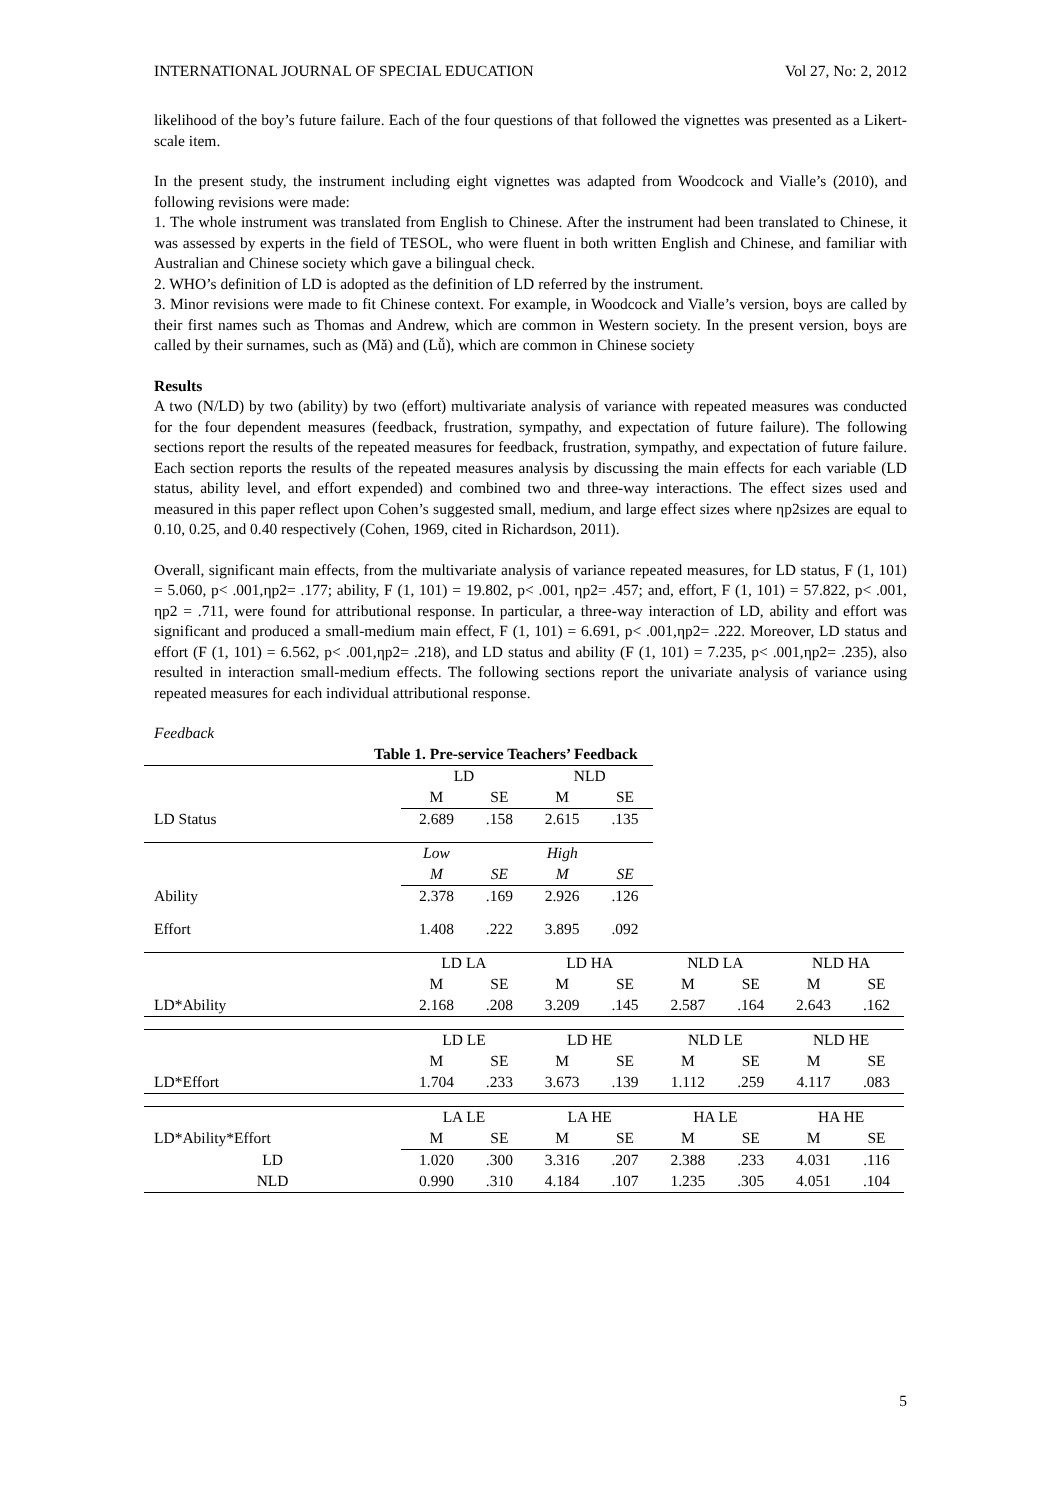INTERNATIONAL JOURNAL OF SPECIAL EDUCATION Vol 27, No: 2, 2012
likelihood of the boy’s future failure. Each of the four questions of that followed the vignettes was presented as a Likert-scale item.
In the present study, the instrument including eight vignettes was adapted from Woodcock and Vialle’s (2010), and following revisions were made:
1. The whole instrument was translated from English to Chinese. After the instrument had been translated to Chinese, it was assessed by experts in the field of TESOL, who were fluent in both written English and Chinese, and familiar with Australian and Chinese society which gave a bilingual check.
2. WHO’s definition of LD is adopted as the definition of LD referred by the instrument.
3. Minor revisions were made to fit Chinese context. For example, in Woodcock and Vialle’s version, boys are called by their first names such as Thomas and Andrew, which are common in Western society. In the present version, boys are called by their surnames, such as (Mǎ) and (Lǚ), which are common in Chinese society
Results
A two (N/LD) by two (ability) by two (effort) multivariate analysis of variance with repeated measures was conducted for the four dependent measures (feedback, frustration, sympathy, and expectation of future failure). The following sections report the results of the repeated measures for feedback, frustration, sympathy, and expectation of future failure. Each section reports the results of the repeated measures analysis by discussing the main effects for each variable (LD status, ability level, and effort expended) and combined two and three-way interactions. The effect sizes used and measured in this paper reflect upon Cohen’s suggested small, medium, and large effect sizes where ηp2sizes are equal to 0.10, 0.25, and 0.40 respectively (Cohen, 1969, cited in Richardson, 2011).
Overall, significant main effects, from the multivariate analysis of variance repeated measures, for LD status, F (1, 101) = 5.060, p< .001,ηp2= .177; ability, F (1, 101) = 19.802, p< .001, ηp2= .457; and, effort, F (1, 101) = 57.822, p< .001, ηp2 = .711, were found for attributional response. In particular, a three-way interaction of LD, ability and effort was significant and produced a small-medium main effect, F (1, 101) = 6.691, p< .001,ηp2= .222. Moreover, LD status and effort (F (1, 101) = 6.562, p< .001,ηp2= .218), and LD status and ability (F (1, 101) = 7.235, p< .001,ηp2= .235), also resulted in interaction small-medium effects. The following sections report the univariate analysis of variance using repeated measures for each individual attributional response.
Feedback
| Table 1. Pre-service Teachers’ Feedback | | | | | | | | |
| | LD | | NLD | | | | | |
| | M | SE | M | SE | | | | |
| LD Status | 2.689 | .158 | 2.615 | .135 | | | | |
| | Low | | High | | | | | |
| | M | SE | M | SE | | | | |
| Ability | 2.378 | .169 | 2.926 | .126 | | | | |
| Effort | 1.408 | .222 | 3.895 | .092 | | | | |
| | LD LA | | LD HA | | NLD LA | | NLD HA | |
| | M | SE | M | SE | M | SE | M | SE |
| LD*Ability | 2.168 | .208 | 3.209 | .145 | 2.587 | .164 | 2.643 | .162 |
| | LD LE | | LD HE | | NLD LE | | NLD HE | |
| | M | SE | M | SE | M | SE | M | SE |
| LD*Effort | 1.704 | .233 | 3.673 | .139 | 1.112 | .259 | 4.117 | .083 |
| | LA LE | | LA HE | | HA LE | | HA HE | |
| LD*Ability*Effort | M | SE | M | SE | M | SE | M | SE |
| LD | 1.020 | .300 | 3.316 | .207 | 2.388 | .233 | 4.031 | .116 |
| NLD | 0.990 | .310 | 4.184 | .107 | 1.235 | .305 | 4.051 | .104 |
5